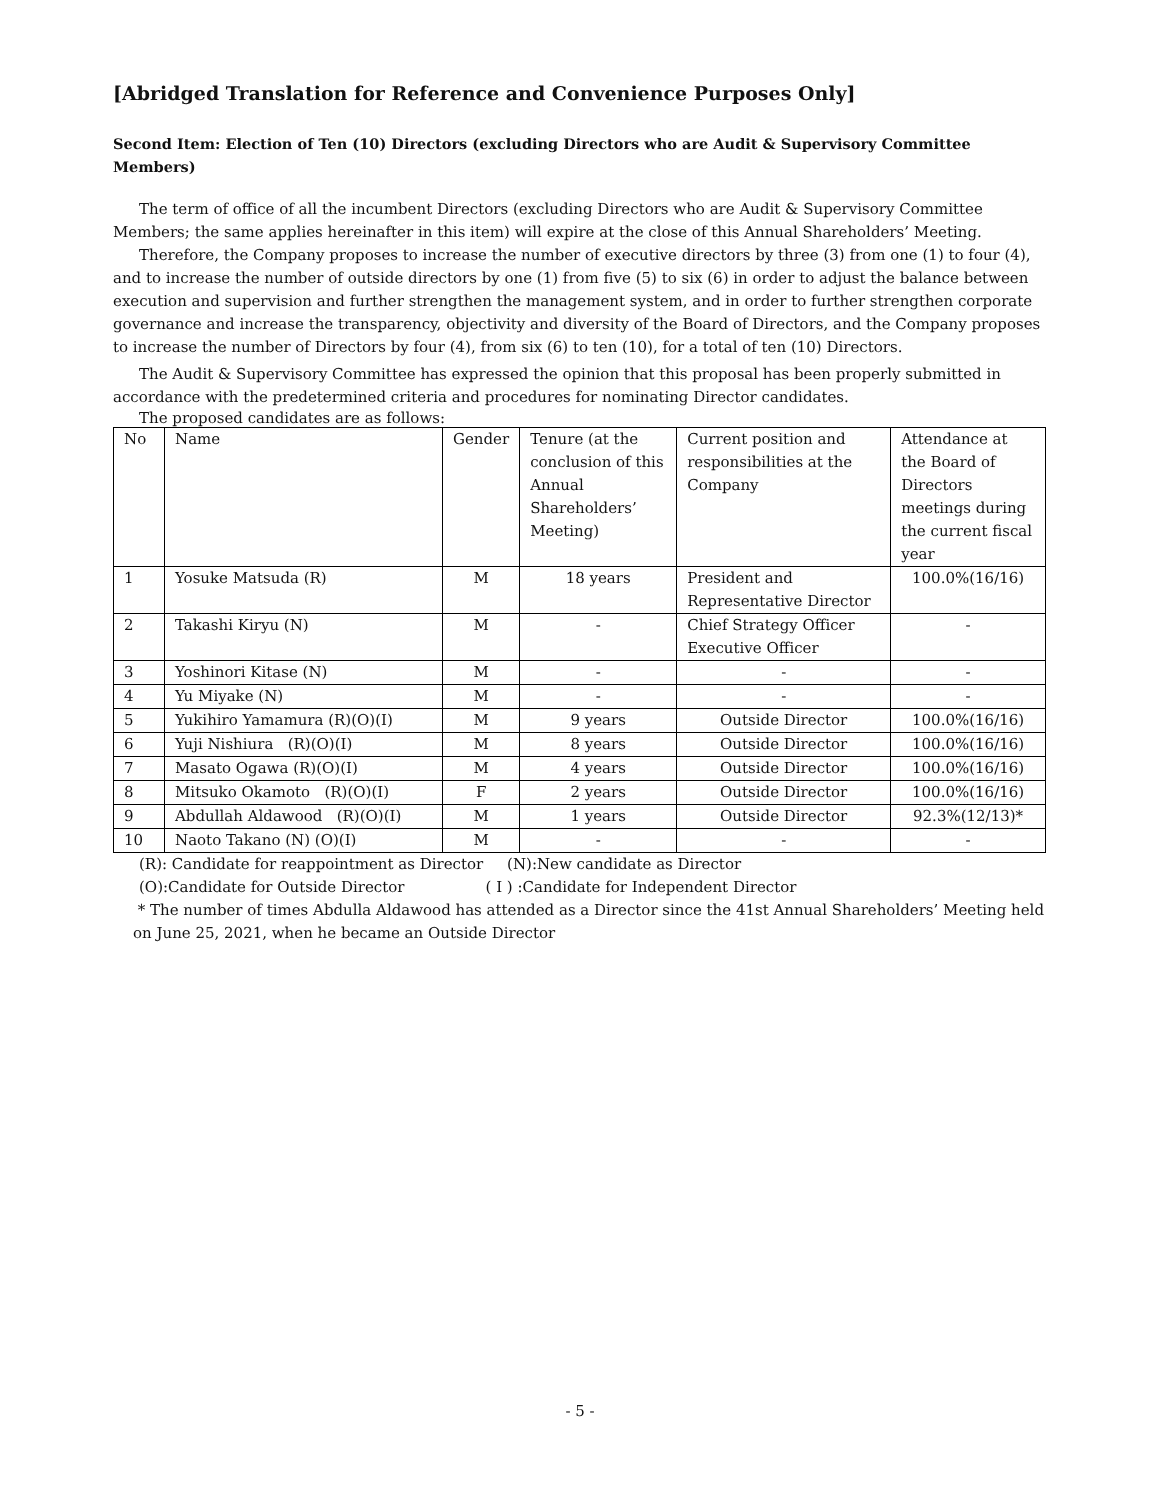[Abridged Translation for Reference and Convenience Purposes Only]
Second Item: Election of Ten (10) Directors (excluding Directors who are Audit & Supervisory Committee Members)
The term of office of all the incumbent Directors (excluding Directors who are Audit & Supervisory Committee Members; the same applies hereinafter in this item) will expire at the close of this Annual Shareholders’ Meeting.
Therefore, the Company proposes to increase the number of executive directors by three (3) from one (1) to four (4), and to increase the number of outside directors by one (1) from five (5) to six (6) in order to adjust the balance between execution and supervision and further strengthen the management system, and in order to further strengthen corporate governance and increase the transparency, objectivity and diversity of the Board of Directors, and the Company proposes to increase the number of Directors by four (4), from six (6) to ten (10), for a total of ten (10) Directors.
The Audit & Supervisory Committee has expressed the opinion that this proposal has been properly submitted in accordance with the predetermined criteria and procedures for nominating Director candidates.
The proposed candidates are as follows:
| No | Name | Gender | Tenure (at the conclusion of this Annual Shareholders’ Meeting) | Current position and responsibilities at the Company | Attendance at the Board of Directors meetings during the current fiscal year |
| --- | --- | --- | --- | --- | --- |
| 1 | Yosuke Matsuda (R) | M | 18 years | President and Representative Director | 100.0%(16/16) |
| 2 | Takashi Kiryu (N) | M | - | Chief Strategy Officer Executive Officer | - |
| 3 | Yoshinori Kitase (N) | M | - | - | - |
| 4 | Yu Miyake (N) | M | - | - | - |
| 5 | Yukihiro Yamamura (R)(O)(I) | M | 9 years | Outside Director | 100.0%(16/16) |
| 6 | Yuji Nishiura (R)(O)(I) | M | 8 years | Outside Director | 100.0%(16/16) |
| 7 | Masato Ogawa (R)(O)(I) | M | 4 years | Outside Director | 100.0%(16/16) |
| 8 | Mitsuko Okamoto (R)(O)(I) | F | 2 years | Outside Director | 100.0%(16/16) |
| 9 | Abdullah Aldawood (R)(O)(I) | M | 1 years | Outside Director | 92.3%(12/13)* |
| 10 | Naoto Takano (N) (O)(I) | M | - | - | - |
(R): Candidate for reappointment as Director (N):New candidate as Director
(O):Candidate for Outside Director ( I ) :Candidate for Independent Director
* The number of times Abdulla Aldawood has attended as a Director since the 41st Annual Shareholders’ Meeting held on June 25, 2021, when he became an Outside Director
- 5 -